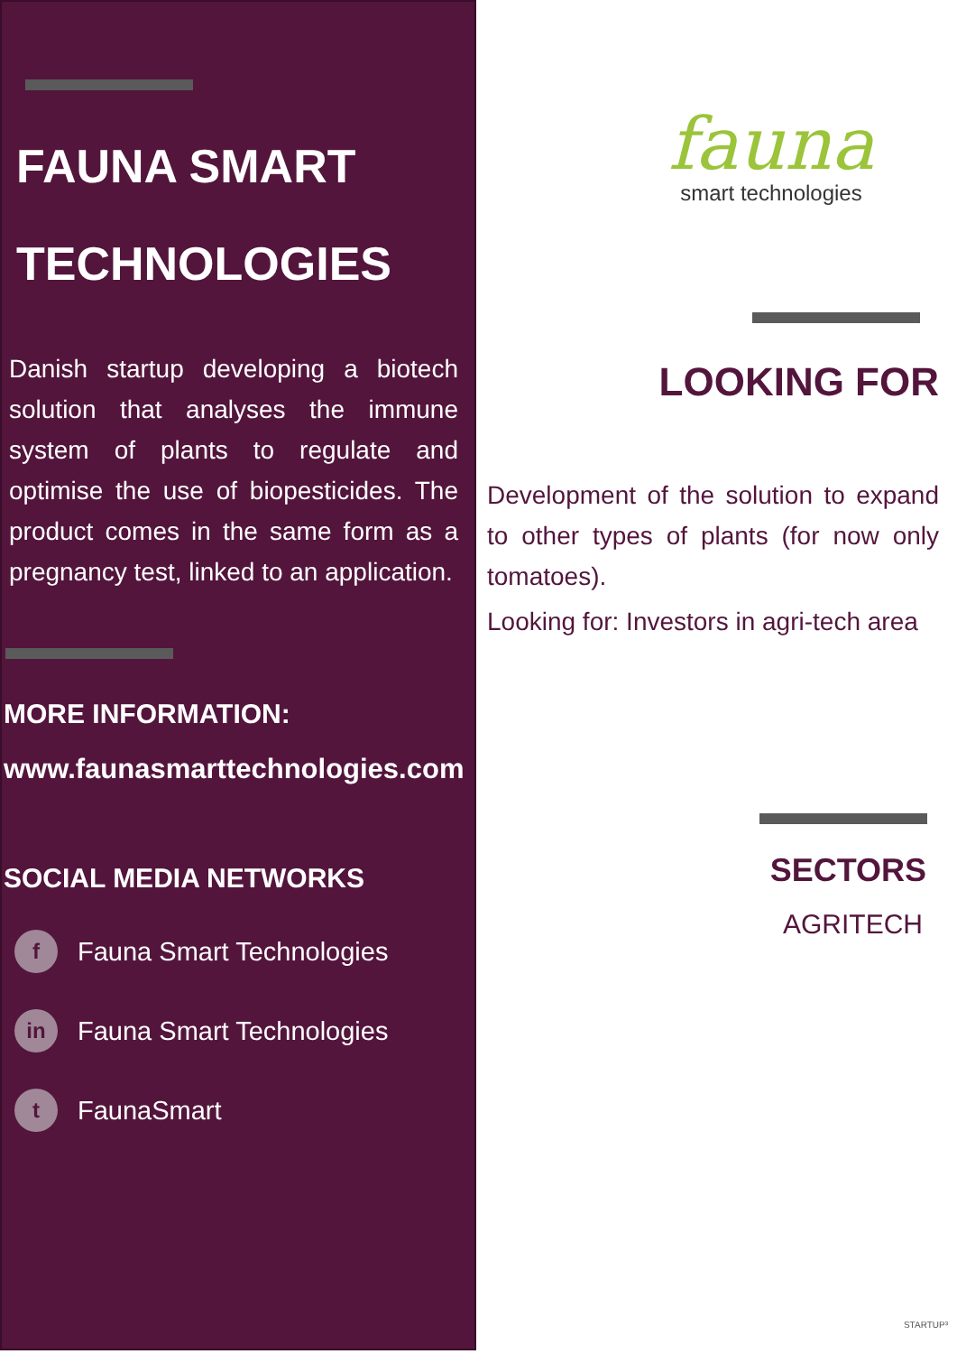FAUNA SMART
TECHNOLOGIES
Danish startup developing a biotech solution that analyses the immune system of plants to regulate and optimise the use of biopesticides. The product comes in the same form as a pregnancy test, linked to an application.
MORE INFORMATION:
www.faunasmarttechnologies.com
SOCIAL MEDIA NETWORKS
f Fauna Smart Technologies
in Fauna Smart Technologies
t FaunaSmart
fauna
smart technologies
LOOKING FOR
Development of the solution to expand to other types of plants (for now only tomatoes).
Looking for: Investors in agri-tech area
SECTORS
AGRITECH
STARTUP³